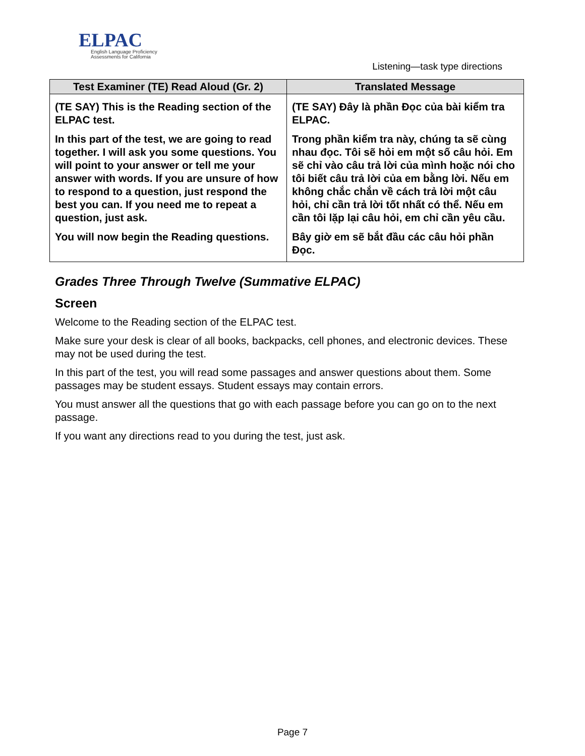ELPAC
English Language Proficiency
Assessments for California
Listening—task type directions
| Test Examiner (TE) Read Aloud (Gr. 2) | Translated Message |
| --- | --- |
| (TE SAY) This is the Reading section of the ELPAC test. | (TE SAY) Đây là phần Đọc của bài kiểm tra ELPAC. |
| In this part of the test, we are going to read together. I will ask you some questions. You will point to your answer or tell me your answer with words. If you are unsure of how to respond to a question, just respond the best you can. If you need me to repeat a question, just ask. | Trong phần kiểm tra này, chúng ta sẽ cùng nhau đọc. Tôi sẽ hỏi em một số câu hỏi. Em sẽ chỉ vào câu trả lời của mình hoặc nói cho tôi biết câu trả lời của em bằng lời. Nếu em không chắc chắn về cách trả lời một câu hỏi, chỉ cần trả lời tốt nhất có thể. Nếu em cần tôi lặp lại câu hỏi, em chỉ cần yêu cầu. |
| You will now begin the Reading questions. | Bây giờ em sẽ bắt đầu các câu hỏi phần Đọc. |
Grades Three Through Twelve (Summative ELPAC)
Screen
Welcome to the Reading section of the ELPAC test.
Make sure your desk is clear of all books, backpacks, cell phones, and electronic devices. These may not be used during the test.
In this part of the test, you will read some passages and answer questions about them. Some passages may be student essays. Student essays may contain errors.
You must answer all the questions that go with each passage before you can go on to the next passage.
If you want any directions read to you during the test, just ask.
Page 7